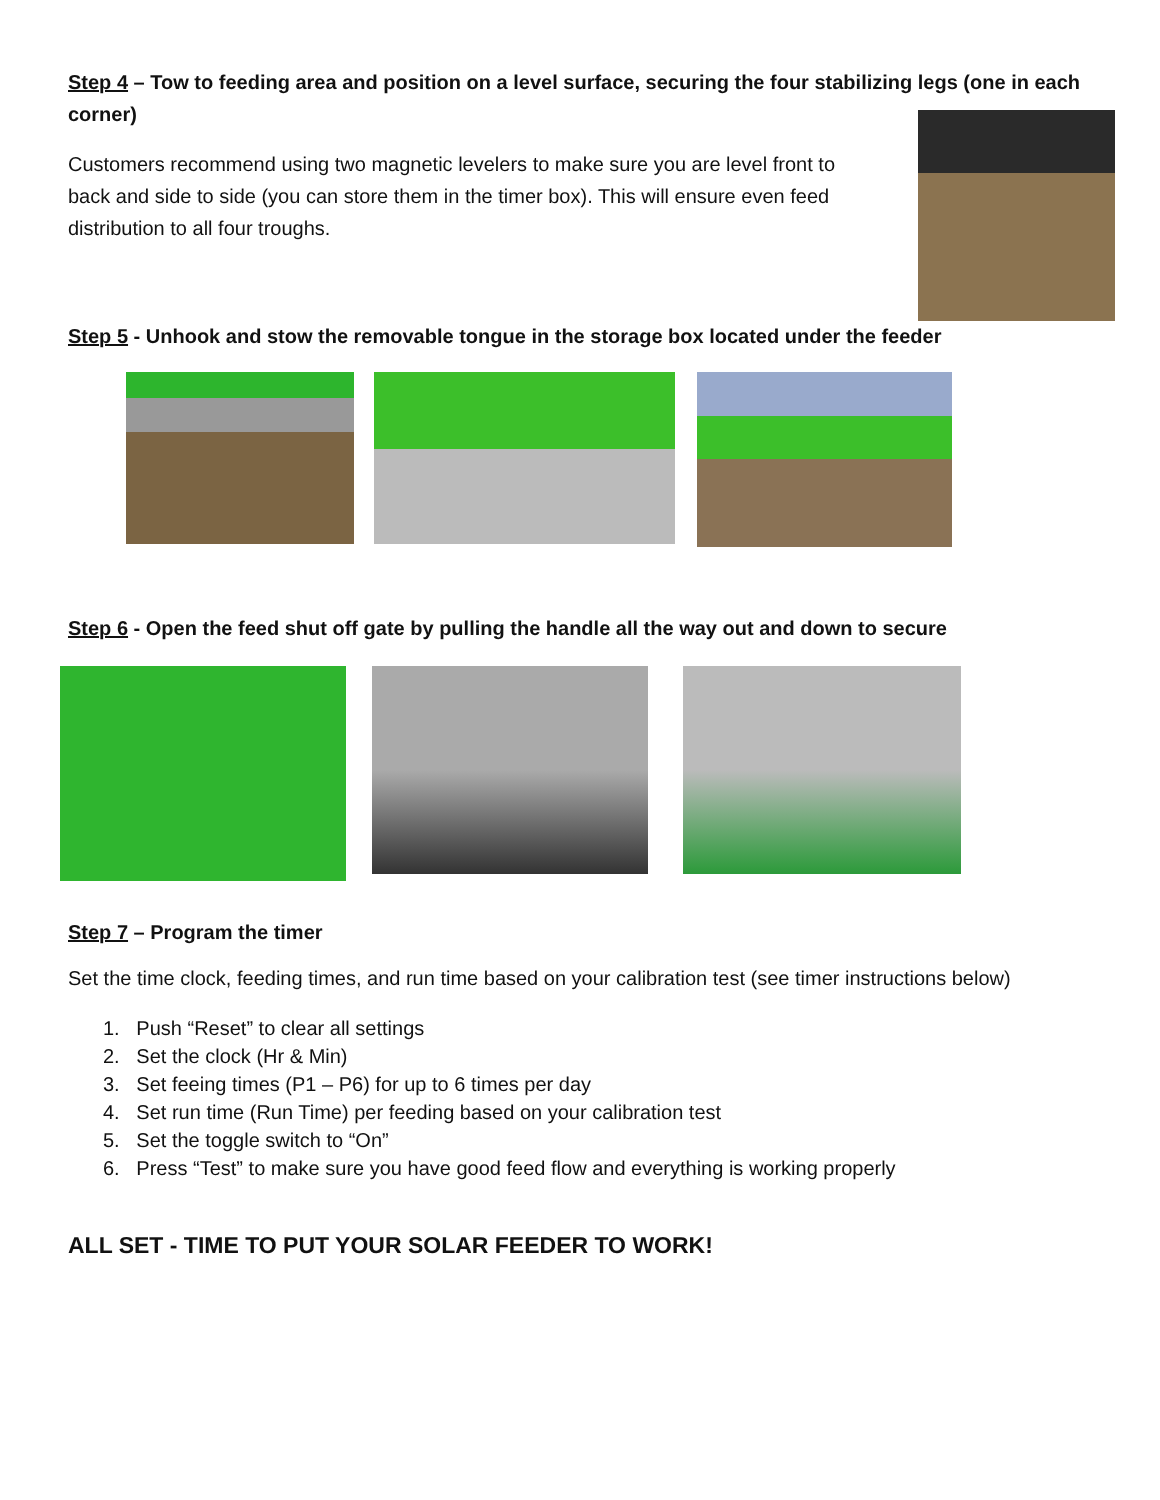Step 4 – Tow to feeding area and position on a level surface, securing the four stabilizing legs (one in each corner)
Customers recommend using two magnetic levelers to make sure you are level front to back and side to side (you can store them in the timer box). This will ensure even feed distribution to all four troughs.
Step 5 - Unhook and stow the removable tongue in the storage box located under the feeder
Step 6 - Open the feed shut off gate by pulling the handle all the way out and down to secure
Step 7 – Program the timer
Set the time clock, feeding times, and run time based on your calibration test (see timer instructions below)
1. Push “Reset” to clear all settings
2. Set the clock (Hr & Min)
3. Set feeing times (P1 – P6) for up to 6 times per day
4. Set run time (Run Time) per feeding based on your calibration test
5. Set the toggle switch to “On”
6. Press “Test” to make sure you have good feed flow and everything is working properly
ALL SET - TIME TO PUT YOUR SOLAR FEEDER TO WORK!